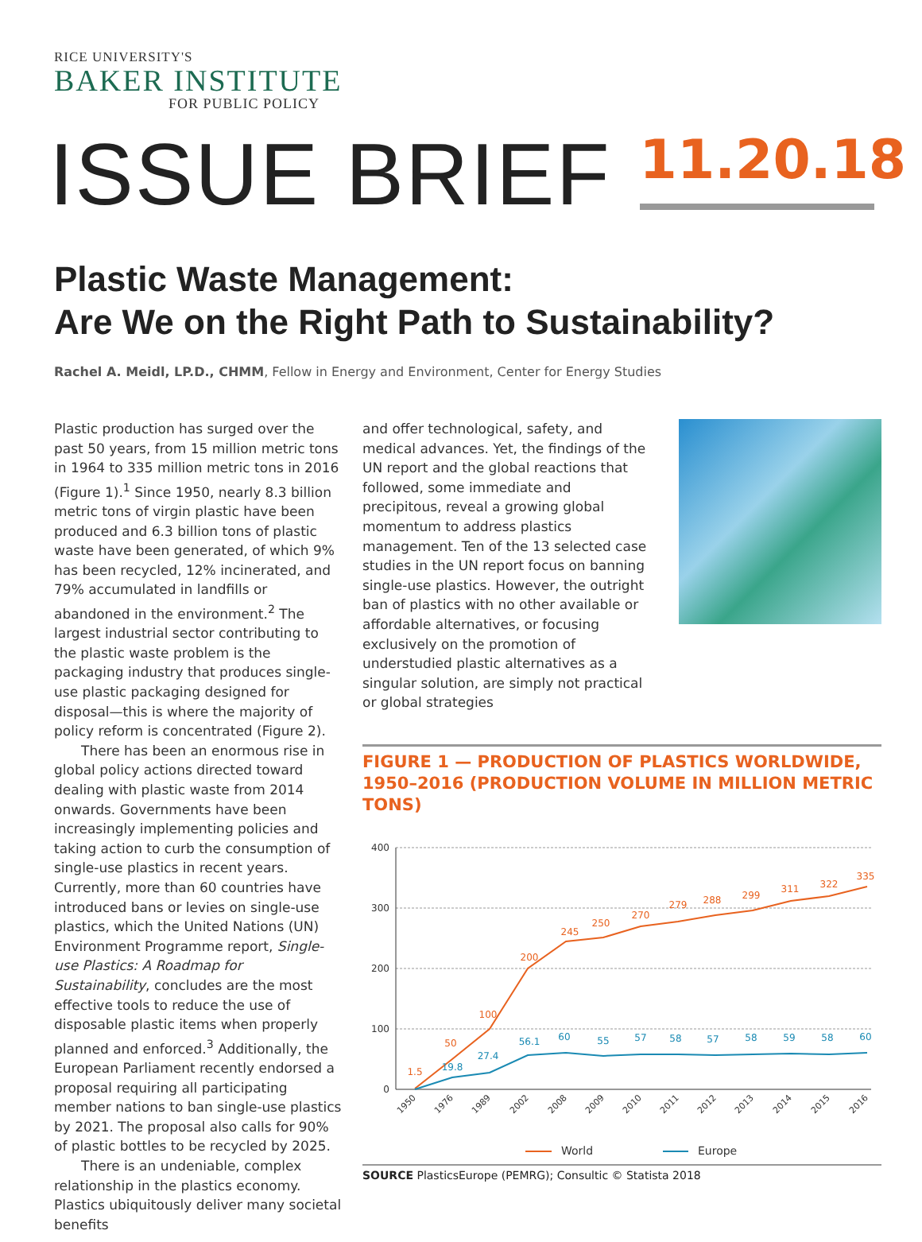RICE UNIVERSITY'S
BAKER INSTITUTE
FOR PUBLIC POLICY
ISSUE BRIEF
11.20.18
Plastic Waste Management:
Are We on the Right Path to Sustainability?
Rachel A. Meidl, LP.D., CHMM, Fellow in Energy and Environment, Center for Energy Studies
Plastic production has surged over the past 50 years, from 15 million metric tons in 1964 to 335 million metric tons in 2016 (Figure 1).<sup>1</sup> Since 1950, nearly 8.3 billion metric tons of virgin plastic have been produced and 6.3 billion tons of plastic waste have been generated, of which 9% has been recycled, 12% incinerated, and 79% accumulated in landfills or abandoned in the environment.<sup>2</sup> The largest industrial sector contributing to the plastic waste problem is the packaging industry that produces single-use plastic packaging designed for disposal—this is where the majority of policy reform is concentrated (Figure 2).
There has been an enormous rise in global policy actions directed toward dealing with plastic waste from 2014 onwards. Governments have been increasingly implementing policies and taking action to curb the consumption of single-use plastics in recent years. Currently, more than 60 countries have introduced bans or levies on single-use plastics, which the United Nations (UN) Environment Programme report, Single-use Plastics: A Roadmap for Sustainability, concludes are the most effective tools to reduce the use of disposable plastic items when properly planned and enforced.<sup>3</sup> Additionally, the European Parliament recently endorsed a proposal requiring all participating member nations to ban single-use plastics by 2021. The proposal also calls for 90% of plastic bottles to be recycled by 2025.
There is an undeniable, complex relationship in the plastics economy. Plastics ubiquitously deliver many societal benefits
and offer technological, safety, and medical advances. Yet, the findings of the UN report and the global reactions that followed, some immediate and precipitous, reveal a growing global momentum to address plastics management. Ten of the 13 selected case studies in the UN report focus on banning single-use plastics. However, the outright ban of plastics with no other available or affordable alternatives, or focusing exclusively on the promotion of understudied plastic alternatives as a singular solution, are simply not practical or global strategies
FIGURE 1 — PRODUCTION OF PLASTICS WORLDWIDE, 1950–2016 (PRODUCTION VOLUME IN MILLION METRIC TONS)
400
300
200
100
0
1.5
50
100
200
245
250
270
279
288
299
311
322
335
19.8
27.4
56.1
60
55
57
58
57
58
59
58
60
1950
1976
1989
2002
2008
2009
2010
2011
2012
2013
2014
2015
2016
World
Europe
SOURCE PlasticsEurope (PEMRG); Consultic © Statista 2018